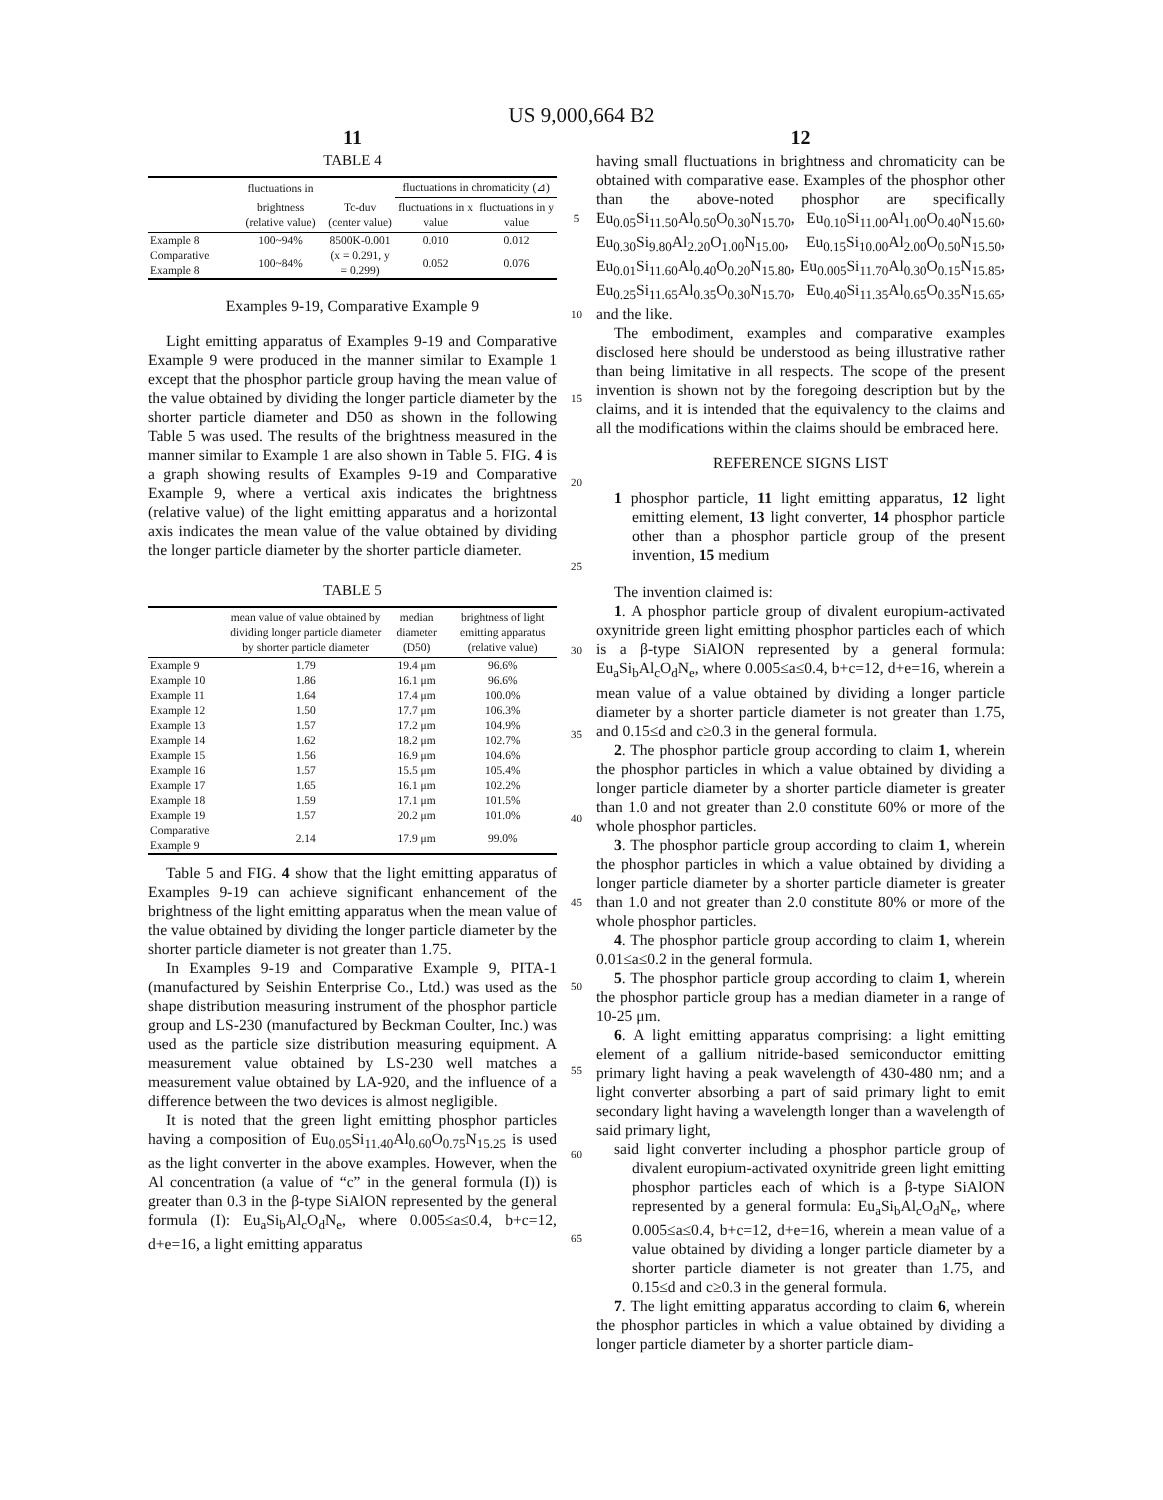US 9,000,664 B2
11
TABLE 4
| | fluctuations in | | fluctuations in chromaticity (⊿) | |
| --- | --- | --- | --- | --- |
| | brightness (relative value) | Tc-duv (center value) | fluctuations in x value | fluctuations in y value |
| Example 8 | 100~94% | 8500K-0.001 | 0.010 | 0.012 |
| Comparative Example 8 | 100~84% | (x = 0.291, y = 0.299) | 0.052 | 0.076 |
Examples 9-19, Comparative Example 9
Light emitting apparatus of Examples 9-19 and Comparative Example 9 were produced in the manner similar to Example 1 except that the phosphor particle group having the mean value of the value obtained by dividing the longer particle diameter by the shorter particle diameter and D50 as shown in the following Table 5 was used. The results of the brightness measured in the manner similar to Example 1 are also shown in Table 5. FIG. 4 is a graph showing results of Examples 9-19 and Comparative Example 9, where a vertical axis indicates the brightness (relative value) of the light emitting apparatus and a horizontal axis indicates the mean value of the value obtained by dividing the longer particle diameter by the shorter particle diameter.
TABLE 5
| | mean value of value obtained by dividing longer particle diameter by shorter particle diameter | median diameter (D50) | brightness of light emitting apparatus (relative value) |
| --- | --- | --- | --- |
| Example 9 | 1.79 | 19.4 μm | 96.6% |
| Example 10 | 1.86 | 16.1 μm | 96.6% |
| Example 11 | 1.64 | 17.4 μm | 100.0% |
| Example 12 | 1.50 | 17.7 μm | 106.3% |
| Example 13 | 1.57 | 17.2 μm | 104.9% |
| Example 14 | 1.62 | 18.2 μm | 102.7% |
| Example 15 | 1.56 | 16.9 μm | 104.6% |
| Example 16 | 1.57 | 15.5 μm | 105.4% |
| Example 17 | 1.65 | 16.1 μm | 102.2% |
| Example 18 | 1.59 | 17.1 μm | 101.5% |
| Example 19 | 1.57 | 20.2 μm | 101.0% |
| Comparative Example 9 | 2.14 | 17.9 μm | 99.0% |
Table 5 and FIG. 4 show that the light emitting apparatus of Examples 9-19 can achieve significant enhancement of the brightness of the light emitting apparatus when the mean value of the value obtained by dividing the longer particle diameter by the shorter particle diameter is not greater than 1.75.
In Examples 9-19 and Comparative Example 9, PITA-1 (manufactured by Seishin Enterprise Co., Ltd.) was used as the shape distribution measuring instrument of the phosphor particle group and LS-230 (manufactured by Beckman Coulter, Inc.) was used as the particle size distribution measuring equipment. A measurement value obtained by LS-230 well matches a measurement value obtained by LA-920, and the influence of a difference between the two devices is almost negligible.
It is noted that the green light emitting phosphor particles having a composition of Eu<sub>0.05</sub>Si<sub>11.40</sub>Al<sub>0.60</sub>O<sub>0.75</sub>N<sub>15.25</sub> is used as the light converter in the above examples. However, when the Al concentration (a value of “c” in the general formula (I)) is greater than 0.3 in the β-type SiAlON represented by the general formula (I): Eu<sub>a</sub>Si<sub>b</sub>Al<sub>c</sub>O<sub>d</sub>N<sub>e</sub>, where 0.005≤a≤0.4, b+c=12, d+e=16, a light emitting apparatus
5
10
15
20
25
30
35
40
45
50
55
60
65
12
having small fluctuations in brightness and chromaticity can be obtained with comparative ease. Examples of the phosphor other than the above-noted phosphor are specifically Eu<sub>0.05</sub>Si<sub>11.50</sub>Al<sub>0.50</sub>O<sub>0.30</sub>N<sub>15.70</sub>, Eu<sub>0.10</sub>Si<sub>11.00</sub>Al<sub>1.00</sub>O<sub>0.40</sub>N<sub>15.60</sub>, Eu<sub>0.30</sub>Si<sub>9.80</sub>Al<sub>2.20</sub>O<sub>1.00</sub>N<sub>15.00</sub>, Eu<sub>0.15</sub>Si<sub>10.00</sub>Al<sub>2.00</sub>O<sub>0.50</sub>N<sub>15.50</sub>, Eu<sub>0.01</sub>Si<sub>11.60</sub>Al<sub>0.40</sub>O<sub>0.20</sub>N<sub>15.80</sub>, Eu<sub>0.005</sub>Si<sub>11.70</sub>Al<sub>0.30</sub>O<sub>0.15</sub>N<sub>15.85</sub>, Eu<sub>0.25</sub>Si<sub>11.65</sub>Al<sub>0.35</sub>O<sub>0.30</sub>N<sub>15.70</sub>, Eu<sub>0.40</sub>Si<sub>11.35</sub>Al<sub>0.65</sub>O<sub>0.35</sub>N<sub>15.65</sub>, and the like.
The embodiment, examples and comparative examples disclosed here should be understood as being illustrative rather than being limitative in all respects. The scope of the present invention is shown not by the foregoing description but by the claims, and it is intended that the equivalency to the claims and all the modifications within the claims should be embraced here.
REFERENCE SIGNS LIST
1 phosphor particle, 11 light emitting apparatus, 12 light emitting element, 13 light converter, 14 phosphor particle other than a phosphor particle group of the present invention, 15 medium
The invention claimed is:
1. A phosphor particle group of divalent europium-activated oxynitride green light emitting phosphor particles each of which is a β-type SiAlON represented by a general formula: Eu<sub>a</sub>Si<sub>b</sub>Al<sub>c</sub>O<sub>d</sub>N<sub>e</sub>, where 0.005≤a≤0.4, b+c=12, d+e=16, wherein a mean value of a value obtained by dividing a longer particle diameter by a shorter particle diameter is not greater than 1.75, and 0.15≤d and c≥0.3 in the general formula.
2. The phosphor particle group according to claim 1, wherein the phosphor particles in which a value obtained by dividing a longer particle diameter by a shorter particle diameter is greater than 1.0 and not greater than 2.0 constitute 60% or more of the whole phosphor particles.
3. The phosphor particle group according to claim 1, wherein the phosphor particles in which a value obtained by dividing a longer particle diameter by a shorter particle diameter is greater than 1.0 and not greater than 2.0 constitute 80% or more of the whole phosphor particles.
4. The phosphor particle group according to claim 1, wherein 0.01≤a≤0.2 in the general formula.
5. The phosphor particle group according to claim 1, wherein the phosphor particle group has a median diameter in a range of 10-25 μm.
6. A light emitting apparatus comprising: a light emitting element of a gallium nitride-based semiconductor emitting primary light having a peak wavelength of 430-480 nm; and a light converter absorbing a part of said primary light to emit secondary light having a wavelength longer than a wavelength of said primary light,
said light converter including a phosphor particle group of divalent europium-activated oxynitride green light emitting phosphor particles each of which is a β-type SiAlON represented by a general formula: Eu<sub>a</sub>Si<sub>b</sub>Al<sub>c</sub>O<sub>d</sub>N<sub>e</sub>, where 0.005≤a≤0.4, b+c=12, d+e=16, wherein a mean value of a value obtained by dividing a longer particle diameter by a shorter particle diameter is not greater than 1.75, and 0.15≤d and c≥0.3 in the general formula.
7. The light emitting apparatus according to claim 6, wherein the phosphor particles in which a value obtained by dividing a longer particle diameter by a shorter particle diam-